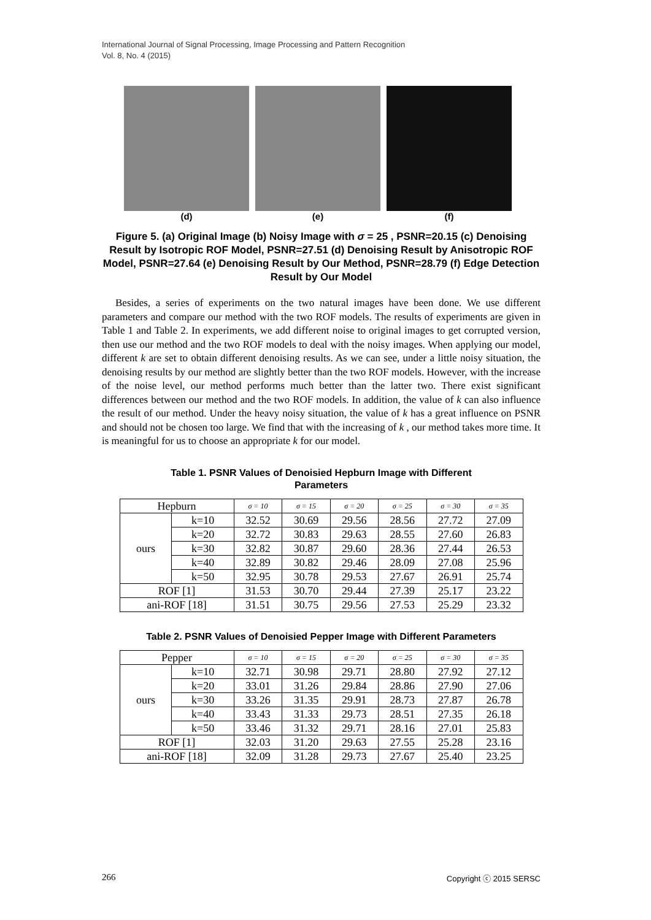International Journal of Signal Processing, Image Processing and Pattern Recognition
Vol. 8, No. 4 (2015)
(d) (e) (f)
Figure 5. (a) Original Image (b) Noisy Image with σ = 25 , PSNR=20.15 (c) Denoising Result by Isotropic ROF Model, PSNR=27.51 (d) Denoising Result by Anisotropic ROF Model, PSNR=27.64 (e) Denoising Result by Our Method, PSNR=28.79 (f) Edge Detection Result by Our Model
Besides, a series of experiments on the two natural images have been done. We use different parameters and compare our method with the two ROF models. The results of experiments are given in Table 1 and Table 2. In experiments, we add different noise to original images to get corrupted version, then use our method and the two ROF models to deal with the noisy images. When applying our model, different k are set to obtain different denoising results. As we can see, under a little noisy situation, the denoising results by our method are slightly better than the two ROF models. However, with the increase of the noise level, our method performs much better than the latter two. There exist significant differences between our method and the two ROF models. In addition, the value of k can also influence the result of our method. Under the heavy noisy situation, the value of k has a great influence on PSNR and should not be chosen too large. We find that with the increasing of k , our method takes more time. It is meaningful for us to choose an appropriate k for our model.
Table 1. PSNR Values of Denoisied Hepburn Image with Different
Parameters
| Hepburn | | σ = 10 | σ = 15 | σ = 20 | σ = 25 | σ = 30 | σ = 35 |
| --- | --- | --- | --- | --- | --- | --- | --- |
| ours | k=10 | 32.52 | 30.69 | 29.56 | 28.56 | 27.72 | 27.09 |
| | k=20 | 32.72 | 30.83 | 29.63 | 28.55 | 27.60 | 26.83 |
| | k=30 | 32.82 | 30.87 | 29.60 | 28.36 | 27.44 | 26.53 |
| | k=40 | 32.89 | 30.82 | 29.46 | 28.09 | 27.08 | 25.96 |
| | k=50 | 32.95 | 30.78 | 29.53 | 27.67 | 26.91 | 25.74 |
| ROF [1] | | 31.53 | 30.70 | 29.44 | 27.39 | 25.17 | 23.22 |
| ani-ROF [18] | | 31.51 | 30.75 | 29.56 | 27.53 | 25.29 | 23.32 |
Table 2. PSNR Values of Denoisied Pepper Image with Different Parameters
| Pepper | | σ = 10 | σ = 15 | σ = 20 | σ = 25 | σ = 30 | σ = 35 |
| --- | --- | --- | --- | --- | --- | --- | --- |
| ours | k=10 | 32.71 | 30.98 | 29.71 | 28.80 | 27.92 | 27.12 |
| | k=20 | 33.01 | 31.26 | 29.84 | 28.86 | 27.90 | 27.06 |
| | k=30 | 33.26 | 31.35 | 29.91 | 28.73 | 27.87 | 26.78 |
| | k=40 | 33.43 | 31.33 | 29.73 | 28.51 | 27.35 | 26.18 |
| | k=50 | 33.46 | 31.32 | 29.71 | 28.16 | 27.01 | 25.83 |
| ROF [1] | | 32.03 | 31.20 | 29.63 | 27.55 | 25.28 | 23.16 |
| ani-ROF [18] | | 32.09 | 31.28 | 29.73 | 27.67 | 25.40 | 23.25 |
266 Copyright ⓒ 2015 SERSC